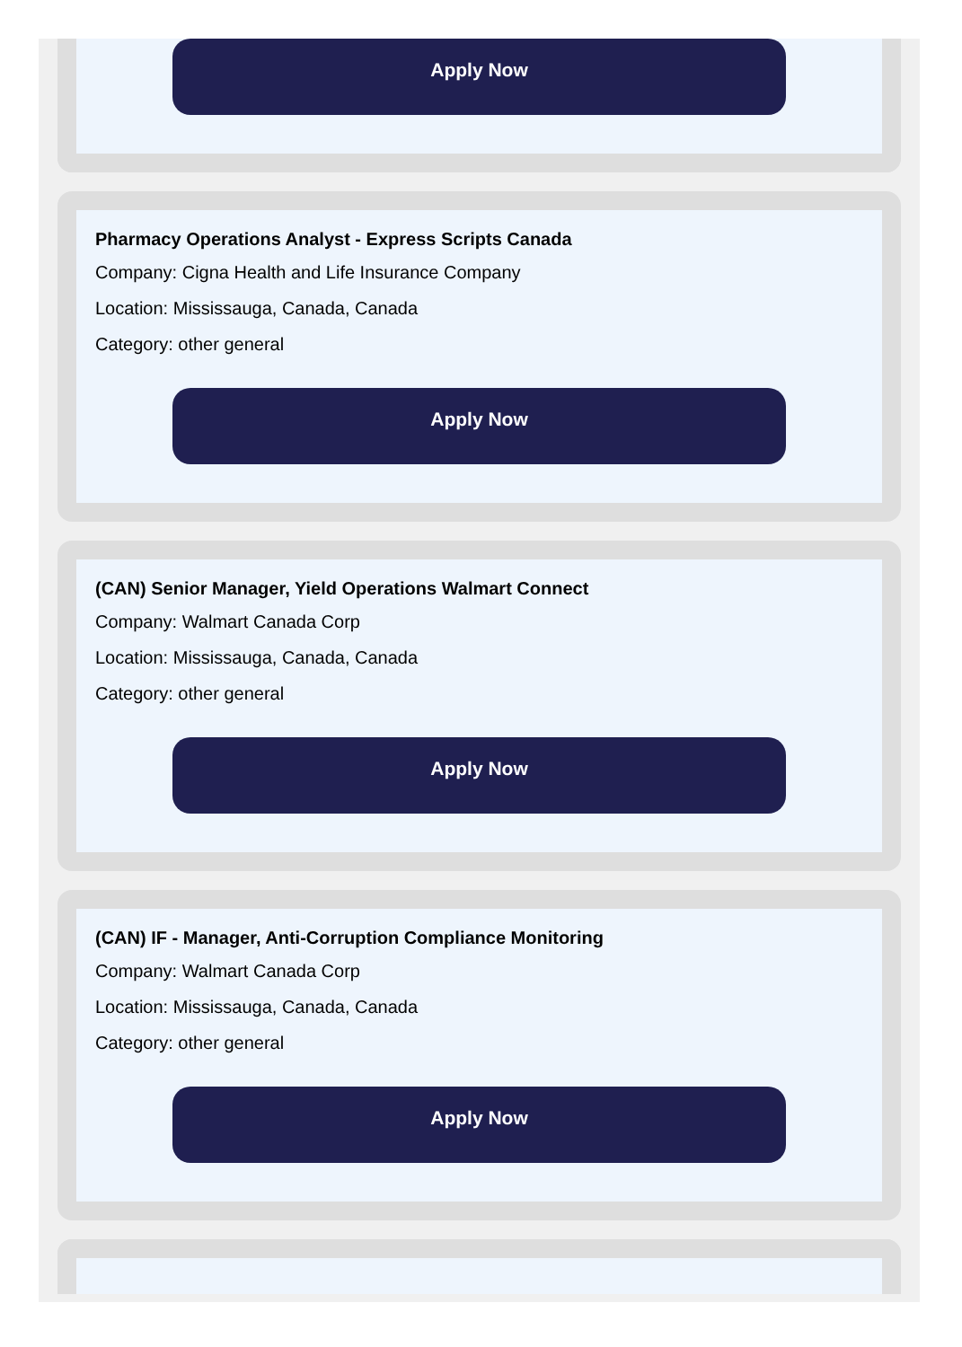Apply Now
Pharmacy Operations Analyst - Express Scripts Canada
Company: Cigna Health and Life Insurance Company
Location: Mississauga, Canada, Canada
Category: other general
Apply Now
(CAN) Senior Manager, Yield Operations Walmart Connect
Company: Walmart Canada Corp
Location: Mississauga, Canada, Canada
Category: other general
Apply Now
(CAN) IF - Manager, Anti-Corruption Compliance Monitoring
Company: Walmart Canada Corp
Location: Mississauga, Canada, Canada
Category: other general
Apply Now